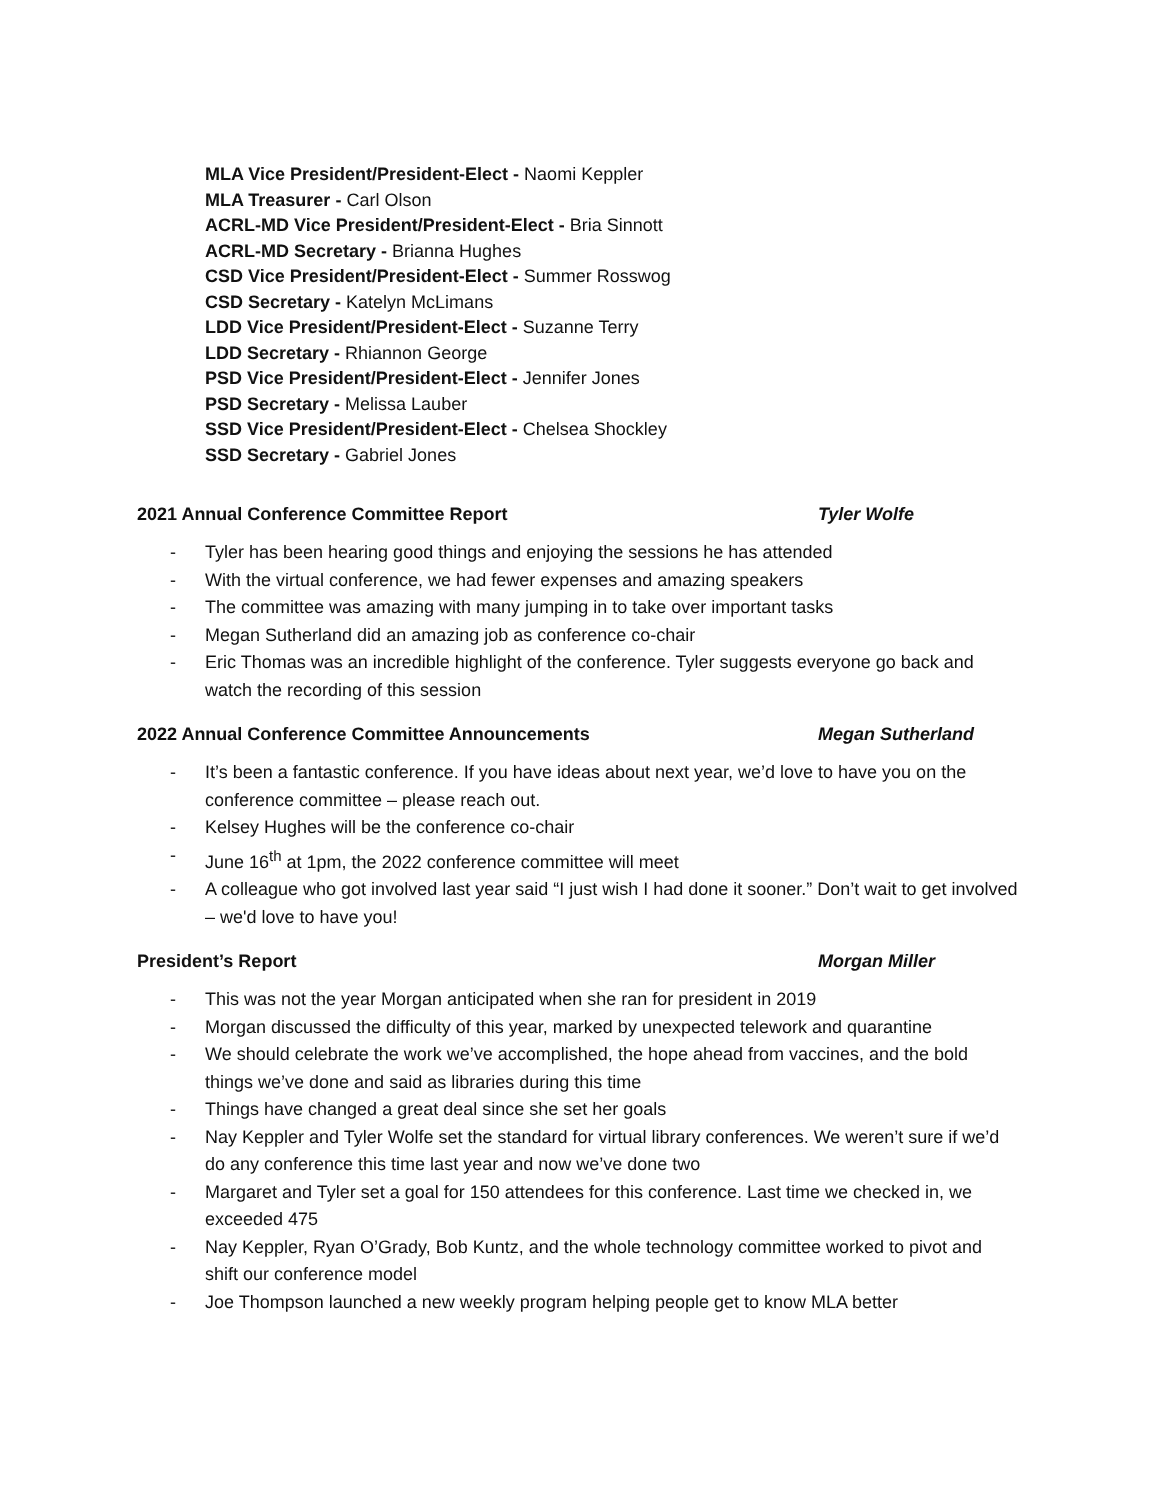MLA Vice President/President-Elect - Naomi Keppler
MLA Treasurer - Carl Olson
ACRL-MD Vice President/President-Elect - Bria Sinnott
ACRL-MD Secretary - Brianna Hughes
CSD Vice President/President-Elect - Summer Rosswog
CSD Secretary - Katelyn McLimans
LDD Vice President/President-Elect - Suzanne Terry
LDD Secretary - Rhiannon George
PSD Vice President/President-Elect - Jennifer Jones
PSD Secretary - Melissa Lauber
SSD Vice President/President-Elect - Chelsea Shockley
SSD Secretary - Gabriel Jones
2021 Annual Conference Committee Report Tyler Wolfe
- Tyler has been hearing good things and enjoying the sessions he has attended
- With the virtual conference, we had fewer expenses and amazing speakers
- The committee was amazing with many jumping in to take over important tasks
- Megan Sutherland did an amazing job as conference co-chair
- Eric Thomas was an incredible highlight of the conference. Tyler suggests everyone go back and watch the recording of this session
2022 Annual Conference Committee Announcements Megan Sutherland
- It’s been a fantastic conference. If you have ideas about next year, we’d love to have you on the conference committee – please reach out.
- Kelsey Hughes will be the conference co-chair
- June 16<sup>th</sup> at 1pm, the 2022 conference committee will meet
- A colleague who got involved last year said “I just wish I had done it sooner.” Don’t wait to get involved – we'd love to have you!
President’s Report Morgan Miller
- This was not the year Morgan anticipated when she ran for president in 2019
- Morgan discussed the difficulty of this year, marked by unexpected telework and quarantine
- We should celebrate the work we’ve accomplished, the hope ahead from vaccines, and the bold things we’ve done and said as libraries during this time
- Things have changed a great deal since she set her goals
- Nay Keppler and Tyler Wolfe set the standard for virtual library conferences. We weren’t sure if we’d do any conference this time last year and now we’ve done two
- Margaret and Tyler set a goal for 150 attendees for this conference. Last time we checked in, we exceeded 475
- Nay Keppler, Ryan O’Grady, Bob Kuntz, and the whole technology committee worked to pivot and shift our conference model
- Joe Thompson launched a new weekly program helping people get to know MLA better